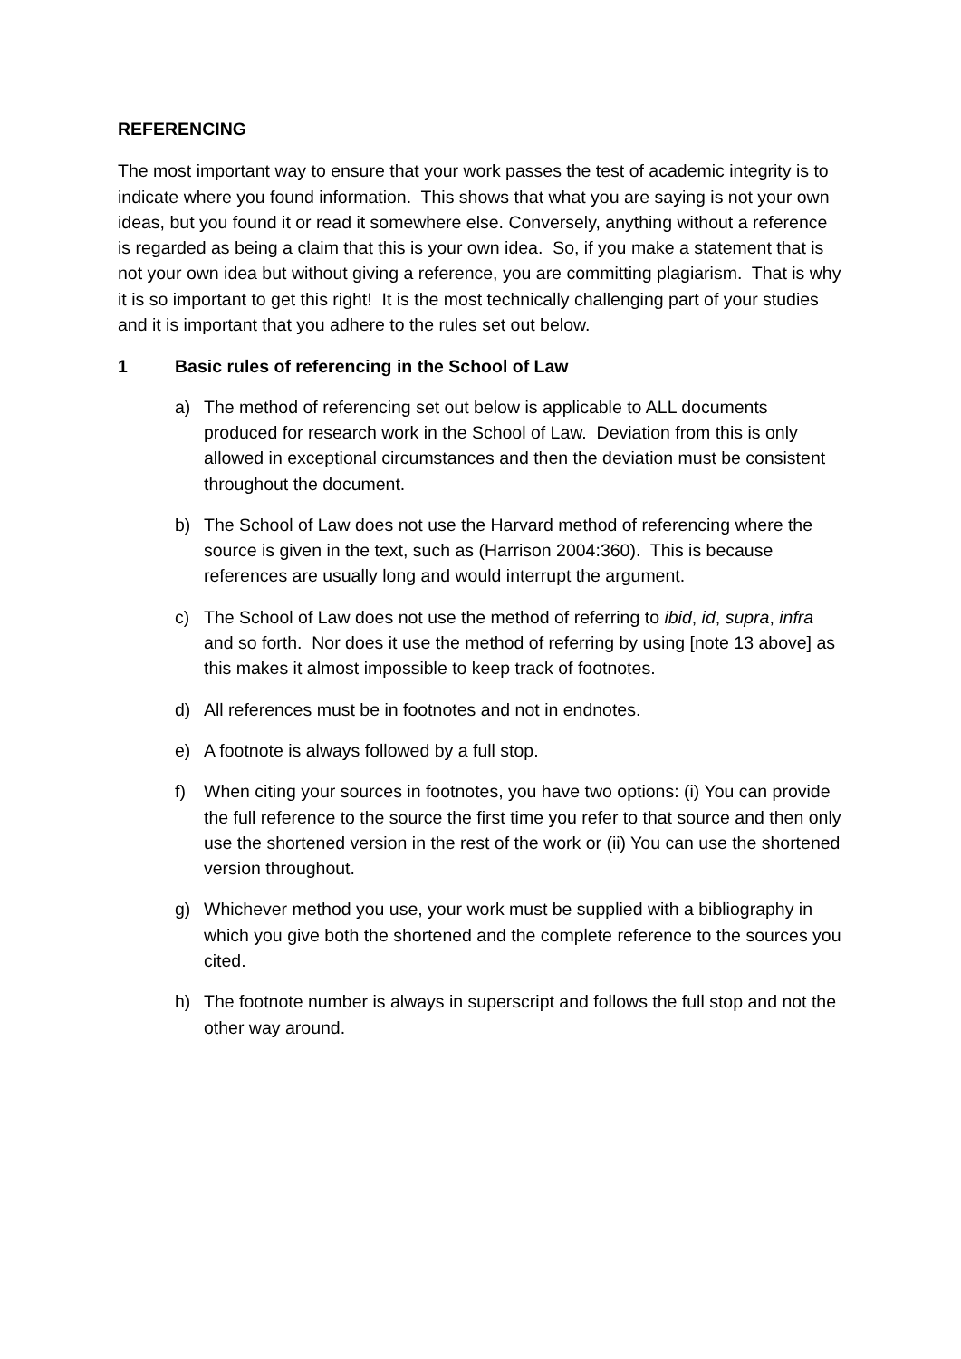REFERENCING
The most important way to ensure that your work passes the test of academic integrity is to indicate where you found information. This shows that what you are saying is not your own ideas, but you found it or read it somewhere else. Conversely, anything without a reference is regarded as being a claim that this is your own idea. So, if you make a statement that is not your own idea but without giving a reference, you are committing plagiarism. That is why it is so important to get this right! It is the most technically challenging part of your studies and it is important that you adhere to the rules set out below.
1 Basic rules of referencing in the School of Law
a) The method of referencing set out below is applicable to ALL documents produced for research work in the School of Law. Deviation from this is only allowed in exceptional circumstances and then the deviation must be consistent throughout the document.
b) The School of Law does not use the Harvard method of referencing where the source is given in the text, such as (Harrison 2004:360). This is because references are usually long and would interrupt the argument.
c) The School of Law does not use the method of referring to ibid, id, supra, infra and so forth. Nor does it use the method of referring by using [note 13 above] as this makes it almost impossible to keep track of footnotes.
d) All references must be in footnotes and not in endnotes.
e) A footnote is always followed by a full stop.
f) When citing your sources in footnotes, you have two options: (i) You can provide the full reference to the source the first time you refer to that source and then only use the shortened version in the rest of the work or (ii) You can use the shortened version throughout.
g) Whichever method you use, your work must be supplied with a bibliography in which you give both the shortened and the complete reference to the sources you cited.
h) The footnote number is always in superscript and follows the full stop and not the other way around.